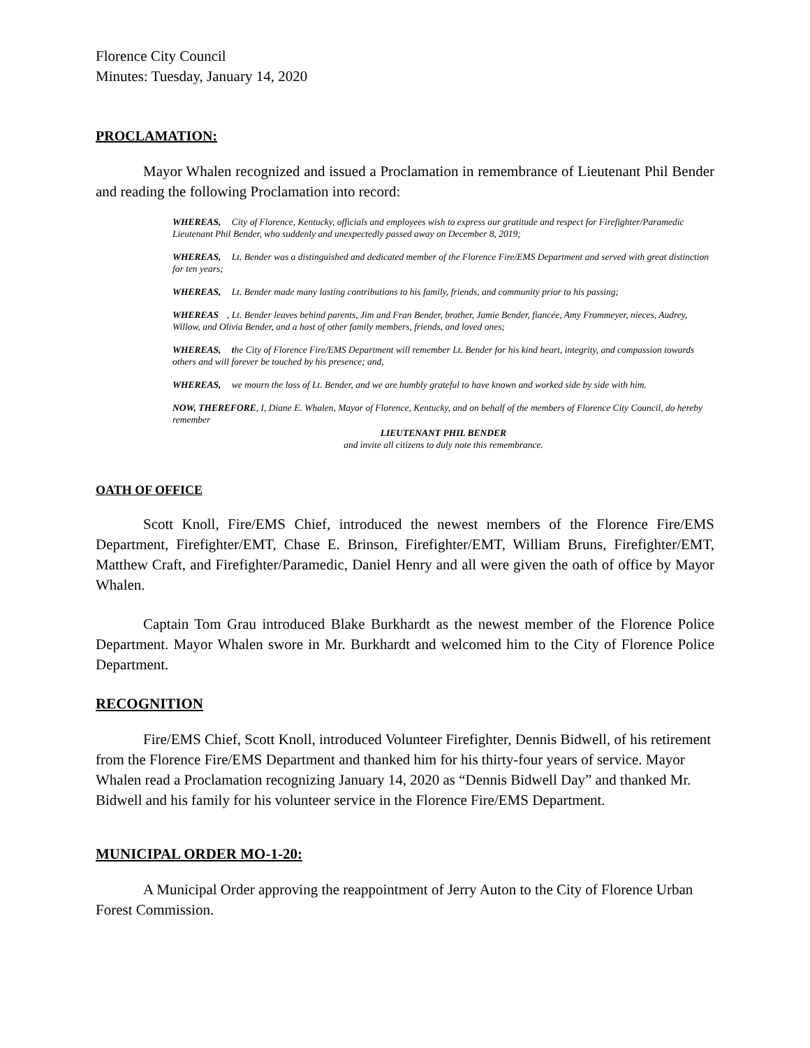Florence City Council
Minutes: Tuesday, January 14, 2020
PROCLAMATION:
Mayor Whalen recognized and issued a Proclamation in remembrance of Lieutenant Phil Bender and reading the following Proclamation into record:
WHEREAS, City of Florence, Kentucky, officials and employees wish to express our gratitude and respect for Firefighter/Paramedic Lieutenant Phil Bender, who suddenly and unexpectedly passed away on December 8, 2019;
WHEREAS, Lt. Bender was a distinguished and dedicated member of the Florence Fire/EMS Department and served with great distinction for ten years;
WHEREAS, Lt. Bender made many lasting contributions to his family, friends, and community prior to his passing;
WHEREAS, Lt. Bender leaves behind parents, Jim and Fran Bender, brother, Jamie Bender, fiancée, Amy Frommeyer, nieces, Audrey, Willow, and Olivia Bender, and a host of other family members, friends, and loved ones;
WHEREAS, t he City of Florence Fire/EMS Department will remember Lt. Bender for his kind heart, integrity, and compassion towards others and will forever be touched by his presence; and,
WHEREAS, we mourn the loss of Lt. Bender, and we are humbly grateful to have known and worked side by side with him.
NOW, THEREFORE, I, Diane E. Whalen, Mayor of Florence, Kentucky, and on behalf of the members of Florence City Council, do hereby remember
LIEUTENANT PHIL BENDER
and invite all citizens to duly note this remembrance.
OATH OF OFFICE
Scott Knoll, Fire/EMS Chief, introduced the newest members of the Florence Fire/EMS Department, Firefighter/EMT, Chase E. Brinson, Firefighter/EMT, William Bruns, Firefighter/EMT, Matthew Craft, and Firefighter/Paramedic, Daniel Henry and all were given the oath of office by Mayor Whalen.
Captain Tom Grau introduced Blake Burkhardt as the newest member of the Florence Police Department. Mayor Whalen swore in Mr. Burkhardt and welcomed him to the City of Florence Police Department.
RECOGNITION
Fire/EMS Chief, Scott Knoll, introduced Volunteer Firefighter, Dennis Bidwell, of his retirement from the Florence Fire/EMS Department and thanked him for his thirty-four years of service. Mayor Whalen read a Proclamation recognizing January 14, 2020 as “Dennis Bidwell Day” and thanked Mr. Bidwell and his family for his volunteer service in the Florence Fire/EMS Department.
MUNICIPAL ORDER MO-1-20:
A Municipal Order approving the reappointment of Jerry Auton to the City of Florence Urban Forest Commission.